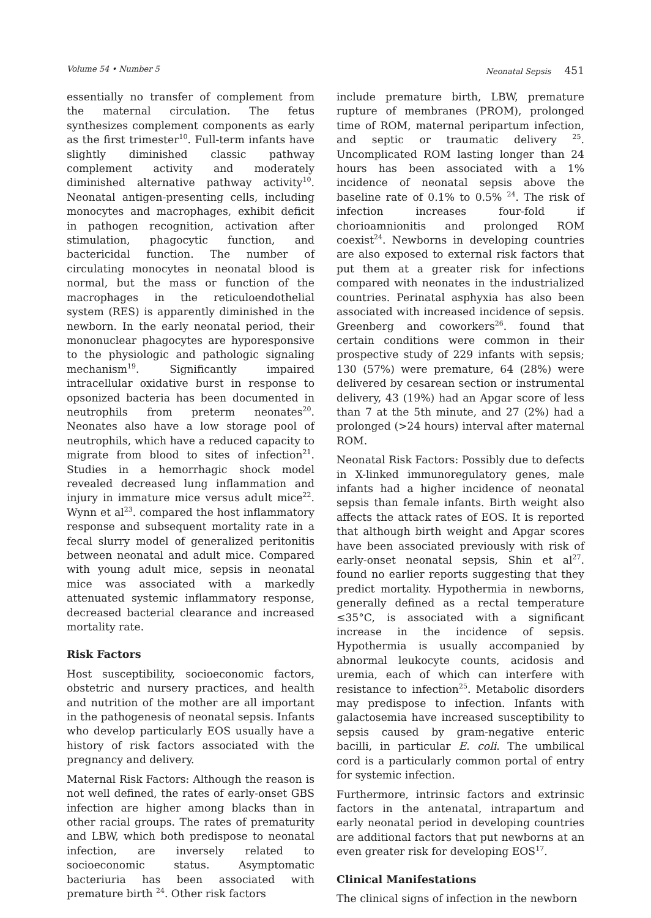Volume 54 • Number 5 Neonatal Sepsis 451
essentially no transfer of complement from the maternal circulation. The fetus synthesizes complement components as early as the first trimester<sup>10</sup>. Full-term infants have slightly diminished classic pathway complement activity and moderately diminished alternative pathway activity<sup>10</sup>. Neonatal antigen-presenting cells, including monocytes and macrophages, exhibit deficit in pathogen recognition, activation after stimulation, phagocytic function, and bactericidal function. The number of circulating monocytes in neonatal blood is normal, but the mass or function of the macrophages in the reticuloendothelial system (RES) is apparently diminished in the newborn. In the early neonatal period, their mononuclear phagocytes are hyporesponsive to the physiologic and pathologic signaling mechanism<sup>19</sup>. Significantly impaired intracellular oxidative burst in response to opsonized bacteria has been documented in neutrophils from preterm neonates<sup>20</sup>. Neonates also have a low storage pool of neutrophils, which have a reduced capacity to migrate from blood to sites of infection<sup>21</sup>. Studies in a hemorrhagic shock model revealed decreased lung inflammation and injury in immature mice versus adult mice<sup>22</sup>. Wynn et al<sup>23</sup>. compared the host inflammatory response and subsequent mortality rate in a fecal slurry model of generalized peritonitis between neonatal and adult mice. Compared with young adult mice, sepsis in neonatal mice was associated with a markedly attenuated systemic inflammatory response, decreased bacterial clearance and increased mortality rate.
Risk Factors
Host susceptibility, socioeconomic factors, obstetric and nursery practices, and health and nutrition of the mother are all important in the pathogenesis of neonatal sepsis. Infants who develop particularly EOS usually have a history of risk factors associated with the pregnancy and delivery.
Maternal Risk Factors: Although the reason is not well defined, the rates of early-onset GBS infection are higher among blacks than in other racial groups. The rates of prematurity and LBW, which both predispose to neonatal infection, are inversely related to socioeconomic status. Asymptomatic bacteriuria has been associated with premature birth <sup>24</sup>. Other risk factors
include premature birth, LBW, premature rupture of membranes (PROM), prolonged time of ROM, maternal peripartum infection, and septic or traumatic delivery <sup>25</sup>. Uncomplicated ROM lasting longer than 24 hours has been associated with a 1% incidence of neonatal sepsis above the baseline rate of 0.1% to 0.5% <sup>24</sup>. The risk of infection increases four-fold if chorioamnionitis and prolonged ROM coexist<sup>24</sup>. Newborns in developing countries are also exposed to external risk factors that put them at a greater risk for infections compared with neonates in the industrialized countries. Perinatal asphyxia has also been associated with increased incidence of sepsis. Greenberg and coworkers<sup>26</sup>. found that certain conditions were common in their prospective study of 229 infants with sepsis; 130 (57%) were premature, 64 (28%) were delivered by cesarean section or instrumental delivery, 43 (19%) had an Apgar score of less than 7 at the 5th minute, and 27 (2%) had a prolonged (>24 hours) interval after maternal ROM.
Neonatal Risk Factors: Possibly due to defects in X-linked immunoregulatory genes, male infants had a higher incidence of neonatal sepsis than female infants. Birth weight also affects the attack rates of EOS. It is reported that although birth weight and Apgar scores have been associated previously with risk of early-onset neonatal sepsis, Shin et al<sup>27</sup>. found no earlier reports suggesting that they predict mortality. Hypothermia in newborns, generally defined as a rectal temperature ≤35°C, is associated with a significant increase in the incidence of sepsis. Hypothermia is usually accompanied by abnormal leukocyte counts, acidosis and uremia, each of which can interfere with resistance to infection<sup>25</sup>. Metabolic disorders may predispose to infection. Infants with galactosemia have increased susceptibility to sepsis caused by gram-negative enteric bacilli, in particular E. coli. The umbilical cord is a particularly common portal of entry for systemic infection.
Furthermore, intrinsic factors and extrinsic factors in the antenatal, intrapartum and early neonatal period in developing countries are additional factors that put newborns at an even greater risk for developing EOS<sup>17</sup>.
Clinical Manifestations
The clinical signs of infection in the newborn